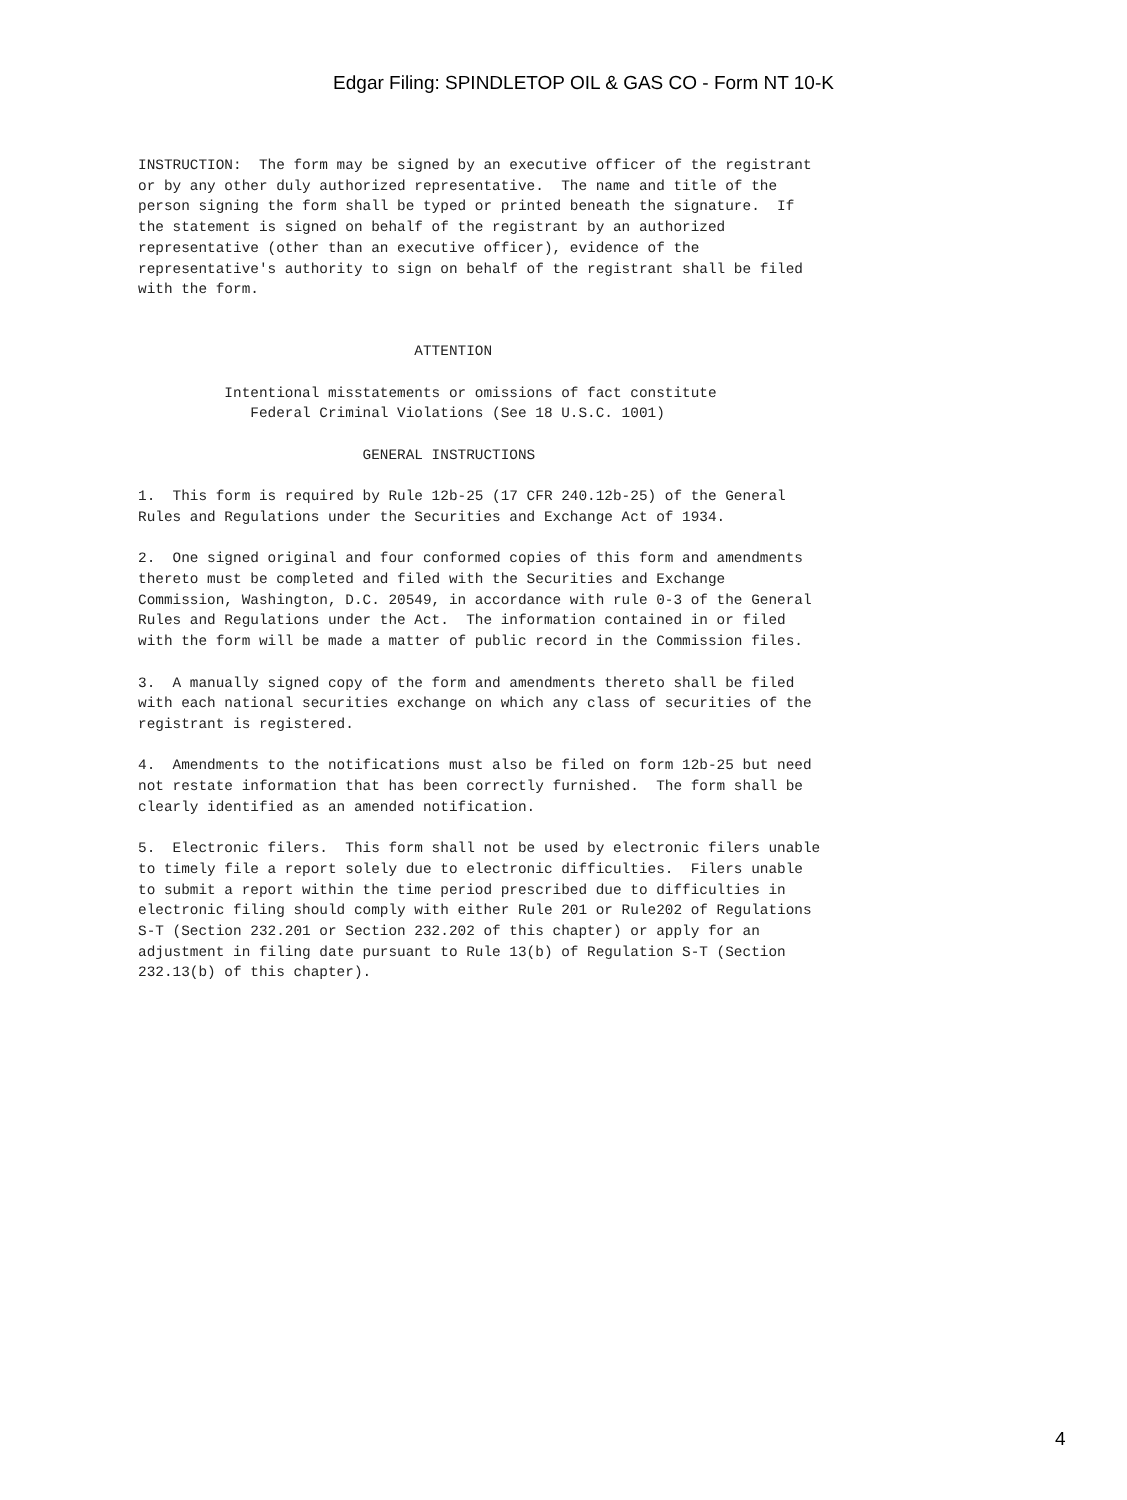Edgar Filing: SPINDLETOP OIL & GAS CO - Form NT 10-K
INSTRUCTION:  The form may be signed by an executive officer of the registrant
or by any other duly authorized representative.  The name and title of the
person signing the form shall be typed or printed beneath the signature.  If
the statement is signed on behalf of the registrant by an authorized
representative (other than an executive officer), evidence of the
representative's authority to sign on behalf of the registrant shall be filed
with the form.


                                ATTENTION

          Intentional misstatements or omissions of fact constitute
             Federal Criminal Violations (See 18 U.S.C. 1001)

                          GENERAL INSTRUCTIONS

1.  This form is required by Rule 12b-25 (17 CFR 240.12b-25) of the General
Rules and Regulations under the Securities and Exchange Act of 1934.

2.  One signed original and four conformed copies of this form and amendments
thereto must be completed and filed with the Securities and Exchange
Commission, Washington, D.C. 20549, in accordance with rule 0-3 of the General
Rules and Regulations under the Act.  The information contained in or filed
with the form will be made a matter of public record in the Commission files.

3.  A manually signed copy of the form and amendments thereto shall be filed
with each national securities exchange on which any class of securities of the
registrant is registered.

4.  Amendments to the notifications must also be filed on form 12b-25 but need
not restate information that has been correctly furnished.  The form shall be
clearly identified as an amended notification.

5.  Electronic filers.  This form shall not be used by electronic filers unable
to timely file a report solely due to electronic difficulties.  Filers unable
to submit a report within the time period prescribed due to difficulties in
electronic filing should comply with either Rule 201 or Rule202 of Regulations
S-T (Section 232.201 or Section 232.202 of this chapter) or apply for an
adjustment in filing date pursuant to Rule 13(b) of Regulation S-T (Section
232.13(b) of this chapter).
4